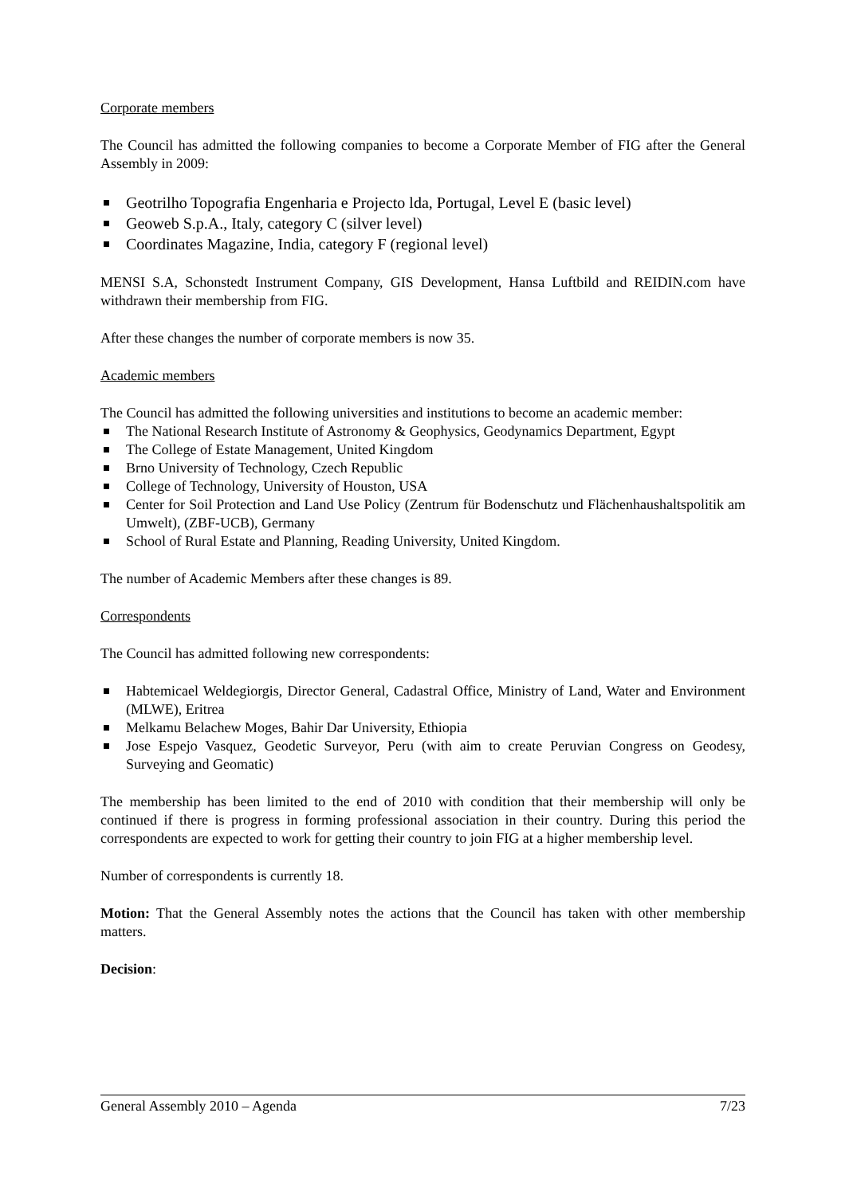Corporate members
The Council has admitted the following companies to become a Corporate Member of FIG after the General Assembly in 2009:
Geotrilho Topografia Engenharia e Projecto lda, Portugal, Level E (basic level)
Geoweb S.p.A., Italy, category C (silver level)
Coordinates Magazine, India, category F (regional level)
MENSI S.A, Schonstedt Instrument Company, GIS Development, Hansa Luftbild and REIDIN.com have withdrawn their membership from FIG.
After these changes the number of corporate members is now 35.
Academic members
The Council has admitted the following universities and institutions to become an academic member:
The National Research Institute of Astronomy & Geophysics, Geodynamics Department, Egypt
The College of Estate Management, United Kingdom
Brno University of Technology, Czech Republic
College of Technology, University of Houston, USA
Center for Soil Protection and Land Use Policy (Zentrum für Bodenschutz und Flächenhaushaltspolitik am Umwelt), (ZBF-UCB), Germany
School of Rural Estate and Planning, Reading University, United Kingdom.
The number of Academic Members after these changes is 89.
Correspondents
The Council has admitted following new correspondents:
Habtemicael Weldegiorgis, Director General, Cadastral Office, Ministry of Land, Water and Environment (MLWE), Eritrea
Melkamu Belachew Moges, Bahir Dar University, Ethiopia
Jose Espejo Vasquez, Geodetic Surveyor, Peru (with aim to create Peruvian Congress on Geodesy, Surveying and Geomatic)
The membership has been limited to the end of 2010 with condition that their membership will only be continued if there is progress in forming professional association in their country. During this period the correspondents are expected to work for getting their country to join FIG at a higher membership level.
Number of correspondents is currently 18.
Motion: That the General Assembly notes the actions that the Council has taken with other membership matters.
Decision:
General Assembly 2010 – Agenda 7/23